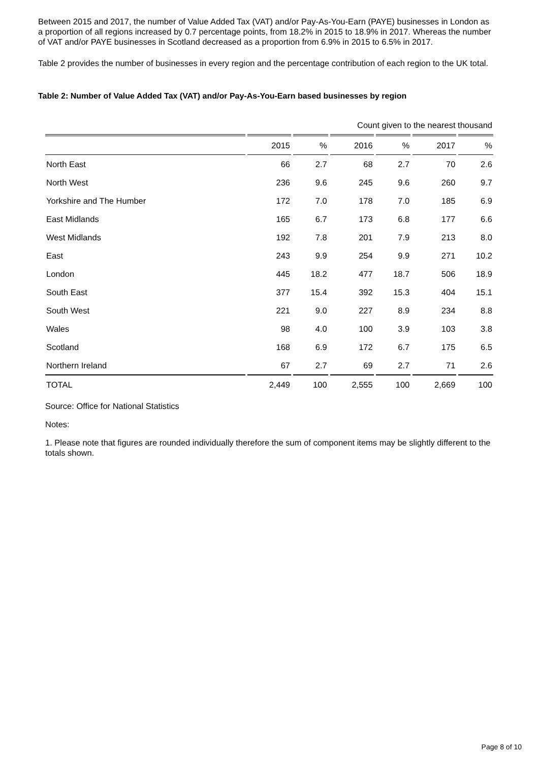Between 2015 and 2017, the number of Value Added Tax (VAT) and/or Pay-As-You-Earn (PAYE) businesses in London as a proportion of all regions increased by 0.7 percentage points, from 18.2% in 2015 to 18.9% in 2017. Whereas the number of VAT and/or PAYE businesses in Scotland decreased as a proportion from 6.9% in 2015 to 6.5% in 2017.
Table 2 provides the number of businesses in every region and the percentage contribution of each region to the UK total.
Table 2: Number of Value Added Tax (VAT) and/or Pay-As-You-Earn based businesses by region
| Count given to the nearest thousand | | | | | | |
| | 2015 | % | 2016 | % | 2017 | % |
| North East | 66 | 2.7 | 68 | 2.7 | 70 | 2.6 |
| North West | 236 | 9.6 | 245 | 9.6 | 260 | 9.7 |
| Yorkshire and The Humber | 172 | 7.0 | 178 | 7.0 | 185 | 6.9 |
| East Midlands | 165 | 6.7 | 173 | 6.8 | 177 | 6.6 |
| West Midlands | 192 | 7.8 | 201 | 7.9 | 213 | 8.0 |
| East | 243 | 9.9 | 254 | 9.9 | 271 | 10.2 |
| London | 445 | 18.2 | 477 | 18.7 | 506 | 18.9 |
| South East | 377 | 15.4 | 392 | 15.3 | 404 | 15.1 |
| South West | 221 | 9.0 | 227 | 8.9 | 234 | 8.8 |
| Wales | 98 | 4.0 | 100 | 3.9 | 103 | 3.8 |
| Scotland | 168 | 6.9 | 172 | 6.7 | 175 | 6.5 |
| Northern Ireland | 67 | 2.7 | 69 | 2.7 | 71 | 2.6 |
| TOTAL | 2,449 | 100 | 2,555 | 100 | 2,669 | 100 |
Source: Office for National Statistics
Notes:
1. Please note that figures are rounded individually therefore the sum of component items may be slightly different to the totals shown.
Page 8 of 10